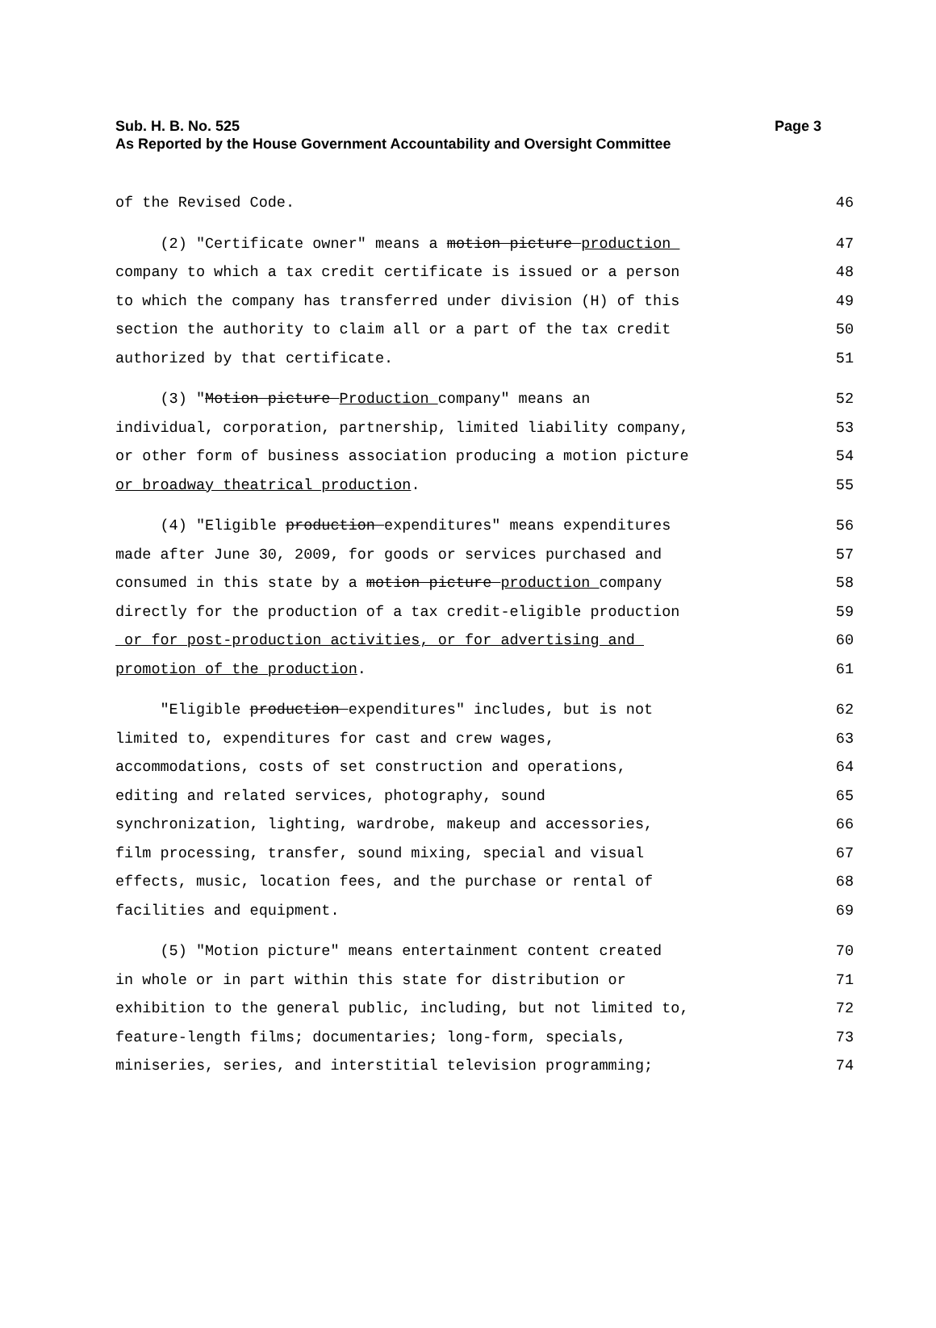Page 3 Sub. H. B. No. 525
As Reported by the House Government Accountability and Oversight Committee
of the Revised Code. 46
(2) "Certificate owner" means a motion picture production 47
company to which a tax credit certificate is issued or a person 48
to which the company has transferred under division (H) of this 49
section the authority to claim all or a part of the tax credit 50
authorized by that certificate. 51
(3) "Motion picture Production company" means an 52
individual, corporation, partnership, limited liability company, 53
or other form of business association producing a motion picture 54
or broadway theatrical production. 55
(4) "Eligible production expenditures" means expenditures 56
made after June 30, 2009, for goods or services purchased and 57
consumed in this state by a motion picture production company 58
directly for the production of a tax credit-eligible production 59
or for post-production activities, or for advertising and 60
promotion of the production. 61
"Eligible production expenditures" includes, but is not 62
limited to, expenditures for cast and crew wages, 63
accommodations, costs of set construction and operations, 64
editing and related services, photography, sound 65
synchronization, lighting, wardrobe, makeup and accessories, 66
film processing, transfer, sound mixing, special and visual 67
effects, music, location fees, and the purchase or rental of 68
facilities and equipment. 69
(5) "Motion picture" means entertainment content created 70
in whole or in part within this state for distribution or 71
exhibition to the general public, including, but not limited to, 72
feature-length films; documentaries; long-form, specials, 73
miniseries, series, and interstitial television programming; 74